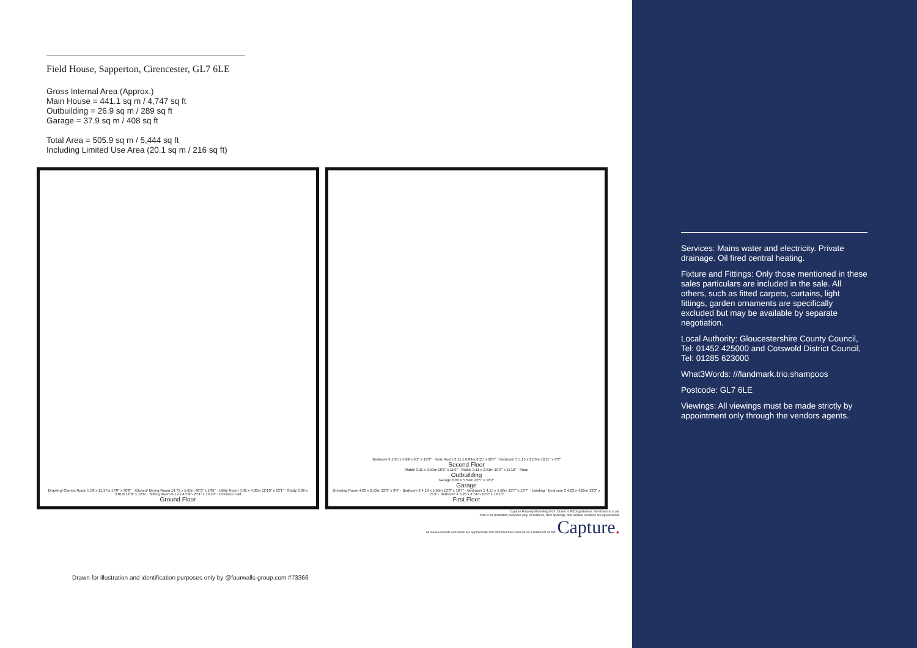Field House, Sapperton, Cirencester, GL7 6LE
Gross Internal Area (Approx.)
Main House = 441.1 sq m / 4,747 sq ft
Outbuilding = 26.9 sq m / 289 sq ft
Garage = 37.9 sq m / 408 sq ft
Total Area = 505.9 sq m / 5,444 sq ft
Including Limited Use Area (20.1 sq m / 216 sq ft)
Drawing/ Games Room 5.38 x 11.17m 17'8" x 36'8" · Kitchen/ Dining Room 14.72 x 5.65m 48'3" x 18'6" · Utility Room 3.92 x 4.00m 12'10" x 13'1" · Study 3.06 x 3.81m 10'0" x 12'6" · Sitting Room 6.19 x 4.53m 20'4" x 14'10" · Entrance Hall
Ground Floor
Bedroom 6 1.85 x 5.84m 6'1" x 19'2" · Tank Room 2.11 x 6.89m 6'11" x 22'7" · Bedroom 5 5.15 x 2.03m 16'11" x 6'8"
Second Floor
Stable 3.11 x 3.59m 10'2" x 11'9" · Stable 3.11 x 3.61m 10'2" x 11'10" · Store
Outbuilding
Garage 6.83 x 5.54m 22'5" x 18'2"
Garage
Dressing Room 4.03 x 2.53m 13'3" x 8'4" · Bedroom 2 4.18 x 5.66m 13'9" x 18'7" · Bedroom 1 4.15 x 5.66m 13'7" x 18'7" · Landing · Bedroom 3 4.03 x 4.65m 13'3" x 15'3" · Bedroom 4 3.28 x 4.51m 10'9" x 14'10"
First Floor
Capture Property Marketing 2024. Drawn to RICS guidelines. Not drawn to scale.
Plan is for illustration purposes only. All features, door openings, and window locations are approximate.
All measurements and areas are approximate and should not be relied on as a statement of fact. Capture.
Drawn for illustration and identification purposes only by @fourwalls-group.com #73366
Services: Mains water and electricity. Private drainage. Oil fired central heating.
Fixture and Fittings: Only those mentioned in these sales particulars are included in the sale. All others, such as fitted carpets, curtains, light fittings, garden ornaments are specifically excluded but may be available by separate negotiation.
Local Authority: Gloucestershire County Council, Tel: 01452 425000 and Cotswold District Council, Tel: 01285 623000
What3Words: ///landmark.trio.shampoos
Postcode: GL7 6LE
Viewings: All viewings must be made strictly by appointment only through the vendors agents.